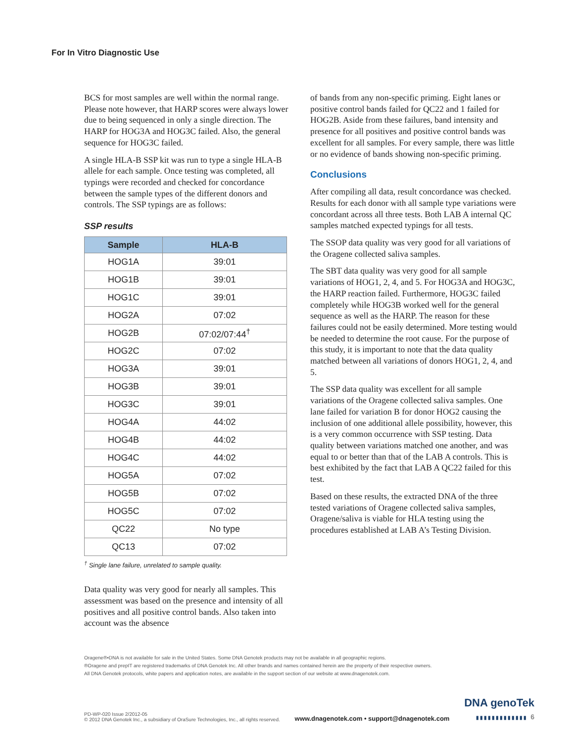For In Vitro Diagnostic Use
BCS for most samples are well within the normal range. Please note however, that HARP scores were always lower due to being sequenced in only a single direction. The HARP for HOG3A and HOG3C failed. Also, the general sequence for HOG3C failed.
A single HLA-B SSP kit was run to type a single HLA-B allele for each sample. Once testing was completed, all typings were recorded and checked for concordance between the sample types of the different donors and controls. The SSP typings are as follows:
SSP results
| Sample | HLA-B |
| --- | --- |
| HOG1A | 39:01 |
| HOG1B | 39:01 |
| HOG1C | 39:01 |
| HOG2A | 07:02 |
| HOG2B | 07:02/07:44<sup>†</sup> |
| HOG2C | 07:02 |
| HOG3A | 39:01 |
| HOG3B | 39:01 |
| HOG3C | 39:01 |
| HOG4A | 44:02 |
| HOG4B | 44:02 |
| HOG4C | 44:02 |
| HOG5A | 07:02 |
| HOG5B | 07:02 |
| HOG5C | 07:02 |
| QC22 | No type |
| QC13 | 07:02 |
<sup>†</sup> Single lane failure, unrelated to sample quality.
Data quality was very good for nearly all samples. This assessment was based on the presence and intensity of all positives and all positive control bands. Also taken into account was the absence
of bands from any non-specific priming. Eight lanes or positive control bands failed for QC22 and 1 failed for HOG2B. Aside from these failures, band intensity and presence for all positives and positive control bands was excellent for all samples. For every sample, there was little or no evidence of bands showing non-specific priming.
Conclusions
After compiling all data, result concordance was checked. Results for each donor with all sample type variations were concordant across all three tests. Both LAB A internal QC samples matched expected typings for all tests.
The SSOP data quality was very good for all variations of the Oragene collected saliva samples.
The SBT data quality was very good for all sample variations of HOG1, 2, 4, and 5. For HOG3A and HOG3C, the HARP reaction failed. Furthermore, HOG3C failed completely while HOG3B worked well for the general sequence as well as the HARP. The reason for these failures could not be easily determined. More testing would be needed to determine the root cause. For the purpose of this study, it is important to note that the data quality matched between all variations of donors HOG1, 2, 4, and 5.
The SSP data quality was excellent for all sample variations of the Oragene collected saliva samples. One lane failed for variation B for donor HOG2 causing the inclusion of one additional allele possibility, however, this is a very common occurrence with SSP testing. Data quality between variations matched one another, and was equal to or better than that of the LAB A controls. This is best exhibited by the fact that LAB A QC22 failed for this test.
Based on these results, the extracted DNA of the three tested variations of Oragene collected saliva samples, Oragene/saliva is viable for HLA testing using the procedures established at LAB A’s Testing Division.
Oragene®•DNA is not available for sale in the United States. Some DNA Genotek products may not be available in all geographic regions.
®Oragene and prepIT are registered trademarks of DNA Genotek Inc. All other brands and names contained herein are the property of their respective owners.
All DNA Genotek protocols, white papers and application notes, are available in the support section of our website at www.dnagenotek.com.
PD-WP-020 Issue 2/2012-05
© 2012 DNA Genotek Inc., a subsidiary of OraSure Technologies, Inc., all rights reserved.
www.dnagenotek.com • support@dnagenotek.com
DNA genoTek
▮▮▮▮▮▮▮▮▮▮▮▮▮ 6